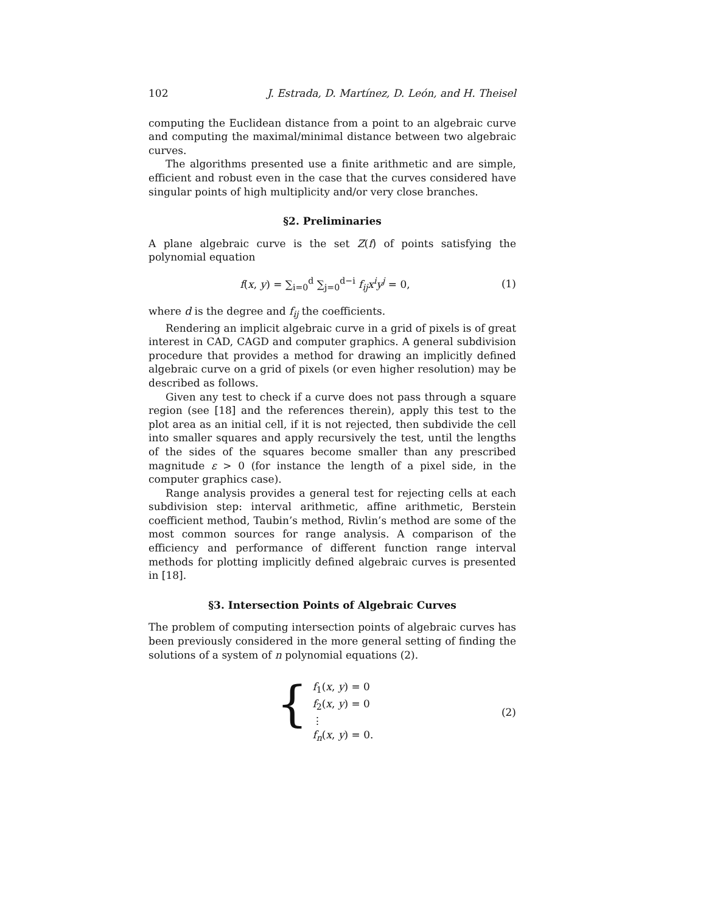102 J. Estrada, D. Martínez, D. León, and H. Theisel
computing the Euclidean distance from a point to an algebraic curve and computing the maximal/minimal distance between two algebraic curves.
The algorithms presented use a finite arithmetic and are simple, efficient and robust even in the case that the curves considered have singular points of high multiplicity and/or very close branches.
§2. Preliminaries
A plane algebraic curve is the set Z(f) of points satisfying the polynomial equation
f(x, y) = ∑<sub>i=0</sub><sup>d</sup> ∑<sub>j=0</sub><sup>d−i</sup> f<sub>ij</sub>x<sup>i</sup>y<sup>j</sup> = 0, (1)
where d is the degree and f<sub>ij</sub> the coefficients.
Rendering an implicit algebraic curve in a grid of pixels is of great interest in CAD, CAGD and computer graphics. A general subdivision procedure that provides a method for drawing an implicitly defined algebraic curve on a grid of pixels (or even higher resolution) may be described as follows.
Given any test to check if a curve does not pass through a square region (see [18] and the references therein), apply this test to the plot area as an initial cell, if it is not rejected, then subdivide the cell into smaller squares and apply recursively the test, until the lengths of the sides of the squares become smaller than any prescribed magnitude ε > 0 (for instance the length of a pixel side, in the computer graphics case).
Range analysis provides a general test for rejecting cells at each subdivision step: interval arithmetic, affine arithmetic, Berstein coefficient method, Taubin’s method, Rivlin’s method are some of the most common sources for range analysis. A comparison of the efficiency and performance of different function range interval methods for plotting implicitly defined algebraic curves is presented in [18].
§3. Intersection Points of Algebraic Curves
The problem of computing intersection points of algebraic curves has been previously considered in the more general setting of finding the solutions of a system of n polynomial equations (2).
{
f<sub>1</sub>(x, y) = 0
f<sub>2</sub>(x, y) = 0
⋮
f<sub>n</sub>(x, y) = 0.
(2)